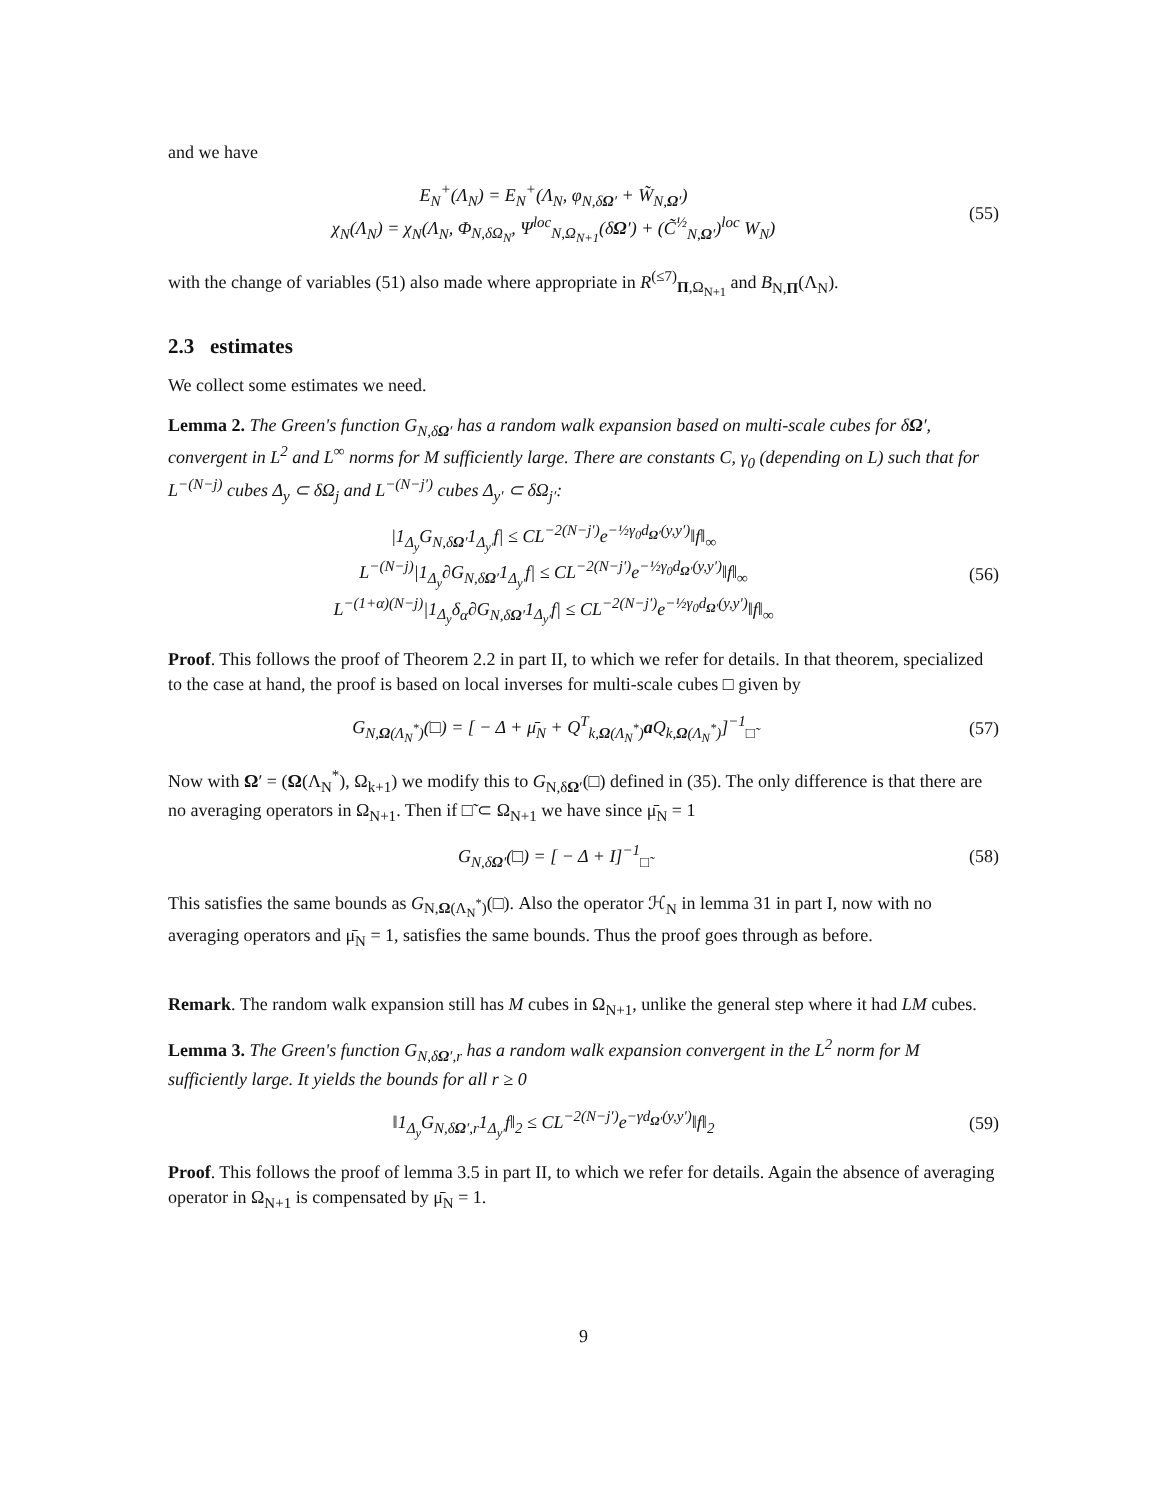and we have
E<sub>N</sub><sup>+</sup>(Λ<sub>N</sub>) = E<sub>N</sub><sup>+</sup>(Λ<sub>N</sub>, φ<sub>N,δΩ′</sub> + W̃<sub>N,Ω′</sub>)
χ<sub>N</sub>(Λ<sub>N</sub>) = χ<sub>N</sub>(Λ<sub>N</sub>, Φ<sub>N,δΩ<sub>N</sub></sub>, Ψ<sup>loc</sup><sub>N,Ω<sub>N+1</sub></sub>(δΩ′) + (C̃<sup>½</sup><sub>N,Ω′</sub>)<sup>loc</sup> W<sub>N</sub>)
(55)
with the change of variables (51) also made where appropriate in R<sup>(≤7)</sup><sub>Π,Ω<sub>N+1</sub></sub> and B<sub>N,Π</sub>(Λ<sub>N</sub>).
2.3 estimates
We collect some estimates we need.
Lemma 2. The Green's function G<sub>N,δΩ′</sub> has a random walk expansion based on multi-scale cubes for δΩ′, convergent in L<sup>2</sup> and L<sup>∞</sup> norms for M sufficiently large. There are constants C, γ<sub>0</sub> (depending on L) such that for L<sup>−(N−j)</sup> cubes Δ<sub>y</sub> ⊂ δΩ<sub>j</sub> and L<sup>−(N−j′)</sup> cubes Δ<sub>y′</sub> ⊂ δΩ<sub>j′</sub>:
|1<sub>Δ<sub>y</sub></sub>G<sub>N,δΩ′</sub>1<sub>Δ<sub>y′</sub></sub>f| ≤ CL<sup>−2(N−j′)</sup>e<sup>−½γ<sub>0</sub>d<sub>Ω′</sub>(y,y′)</sup>‖f‖<sub>∞</sub>
L<sup>−(N−j)</sup>|1<sub>Δ<sub>y</sub></sub>∂G<sub>N,δΩ′</sub>1<sub>Δ<sub>y′</sub></sub>f| ≤ CL<sup>−2(N−j′)</sup>e<sup>−½γ<sub>0</sub>d<sub>Ω′</sub>(y,y′)</sup>‖f‖<sub>∞</sub>
L<sup>−(1+α)(N−j)</sup>|1<sub>Δ<sub>y</sub></sub>δ<sub>α</sub>∂G<sub>N,δΩ′</sub>1<sub>Δ<sub>y′</sub></sub>f| ≤ CL<sup>−2(N−j′)</sup>e<sup>−½γ<sub>0</sub>d<sub>Ω′</sub>(y,y′)</sup>‖f‖<sub>∞</sub>
(56)
Proof. This follows the proof of Theorem 2.2 in part II, to which we refer for details. In that theorem, specialized to the case at hand, the proof is based on local inverses for multi-scale cubes □ given by
G<sub>N,Ω(Λ<sub>N</sub><sup>*</sup>)</sub>(□) = [ − Δ + μ̄<sub>N</sub> + Q<sup>T</sup><sub>k,Ω(Λ<sub>N</sub><sup>*</sup>)</sub>a Q<sub>k,Ω(Λ<sub>N</sub><sup>*</sup>)</sub>]<sup>−1</sup><sub>□̃</sub>
(57)
Now with Ω′ = (Ω(Λ<sub>N</sub><sup>*</sup>), Ω<sub>k+1</sub>) we modify this to G<sub>N,δΩ′</sub>(□) defined in (35). The only difference is that there are no averaging operators in Ω<sub>N+1</sub>. Then if □̃ ⊂ Ω<sub>N+1</sub> we have since μ̄<sub>N</sub> = 1
G<sub>N,δΩ′</sub>(□) = [ − Δ + I]<sup>−1</sup><sub>□̃</sub> (58)
This satisfies the same bounds as G<sub>N,Ω(Λ<sub>N</sub><sup>*</sup>)</sub>(□). Also the operator ℋ<sub>N</sub> in lemma 31 in part I, now with no averaging operators and μ̄<sub>N</sub> = 1, satisfies the same bounds. Thus the proof goes through as before.
Remark. The random walk expansion still has M cubes in Ω<sub>N+1</sub>, unlike the general step where it had LM cubes.
Lemma 3. The Green's function G<sub>N,δΩ′,r</sub> has a random walk expansion convergent in the L<sup>2</sup> norm for M sufficiently large. It yields the bounds for all r ≥ 0
‖1<sub>Δ<sub>y</sub></sub>G<sub>N,δΩ′,r</sub>1<sub>Δ<sub>y′</sub></sub>f‖<sub>2</sub> ≤ CL<sup>−2(N−j′)</sup>e<sup>−γd<sub>Ω′</sub>(y,y′)</sup>‖f‖<sub>2</sub>
(59)
Proof. This follows the proof of lemma 3.5 in part II, to which we refer for details. Again the absence of averaging operator in Ω<sub>N+1</sub> is compensated by μ̄<sub>N</sub> = 1.
9